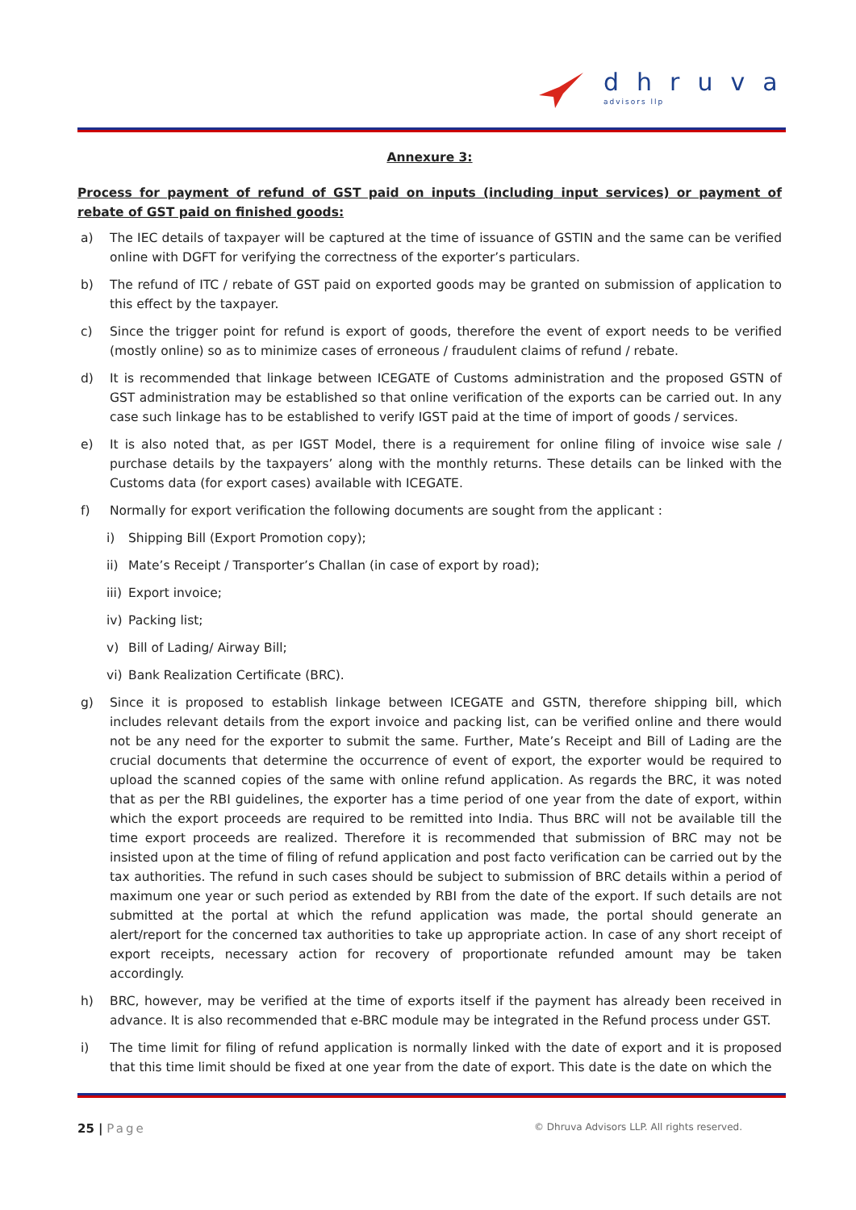dhruva
advisors llp
Annexure 3:
Process for payment of refund of GST paid on inputs (including input services) or payment of rebate of GST paid on finished goods:
a) The IEC details of taxpayer will be captured at the time of issuance of GSTIN and the same can be verified online with DGFT for verifying the correctness of the exporter’s particulars.
b) The refund of ITC / rebate of GST paid on exported goods may be granted on submission of application to this effect by the taxpayer.
c) Since the trigger point for refund is export of goods, therefore the event of export needs to be verified (mostly online) so as to minimize cases of erroneous / fraudulent claims of refund / rebate.
d) It is recommended that linkage between ICEGATE of Customs administration and the proposed GSTN of GST administration may be established so that online verification of the exports can be carried out. In any case such linkage has to be established to verify IGST paid at the time of import of goods / services.
e) It is also noted that, as per IGST Model, there is a requirement for online filing of invoice wise sale / purchase details by the taxpayers’ along with the monthly returns. These details can be linked with the Customs data (for export cases) available with ICEGATE.
f) Normally for export verification the following documents are sought from the applicant :
i) Shipping Bill (Export Promotion copy);
ii) Mate’s Receipt / Transporter’s Challan (in case of export by road);
iii) Export invoice;
iv) Packing list;
v) Bill of Lading/ Airway Bill;
vi) Bank Realization Certificate (BRC).
g) Since it is proposed to establish linkage between ICEGATE and GSTN, therefore shipping bill, which includes relevant details from the export invoice and packing list, can be verified online and there would not be any need for the exporter to submit the same. Further, Mate’s Receipt and Bill of Lading are the crucial documents that determine the occurrence of event of export, the exporter would be required to upload the scanned copies of the same with online refund application. As regards the BRC, it was noted that as per the RBI guidelines, the exporter has a time period of one year from the date of export, within which the export proceeds are required to be remitted into India. Thus BRC will not be available till the time export proceeds are realized. Therefore it is recommended that submission of BRC may not be insisted upon at the time of filing of refund application and post facto verification can be carried out by the tax authorities. The refund in such cases should be subject to submission of BRC details within a period of maximum one year or such period as extended by RBI from the date of the export. If such details are not submitted at the portal at which the refund application was made, the portal should generate an alert/report for the concerned tax authorities to take up appropriate action. In case of any short receipt of export receipts, necessary action for recovery of proportionate refunded amount may be taken accordingly.
h) BRC, however, may be verified at the time of exports itself if the payment has already been received in advance. It is also recommended that e-BRC module may be integrated in the Refund process under GST.
i) The time limit for filing of refund application is normally linked with the date of export and it is proposed that this time limit should be fixed at one year from the date of export. This date is the date on which the
25 | Page © Dhruva Advisors LLP. All rights reserved.